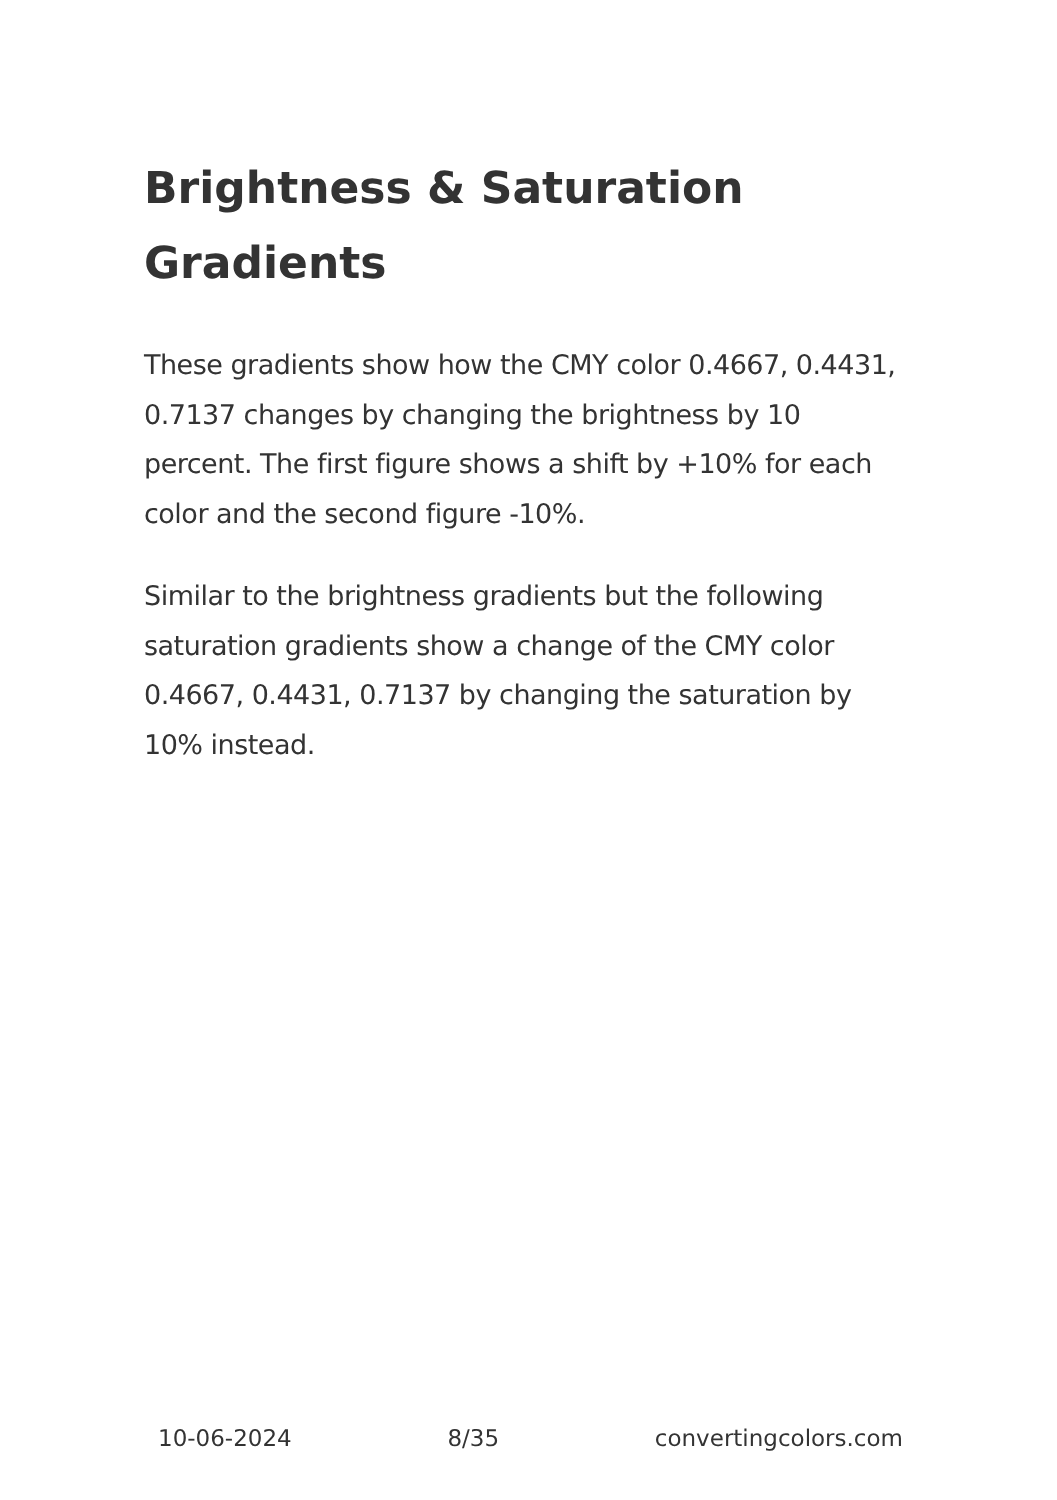Brightness & Saturation Gradients
These gradients show how the CMY color 0.4667, 0.4431, 0.7137 changes by changing the brightness by 10 percent. The first figure shows a shift by +10% for each color and the second figure -10%.
Similar to the brightness gradients but the following saturation gradients show a change of the CMY color 0.4667, 0.4431, 0.7137 by changing the saturation by 10% instead.
10-06-2024 8/35 convertingcolors.com